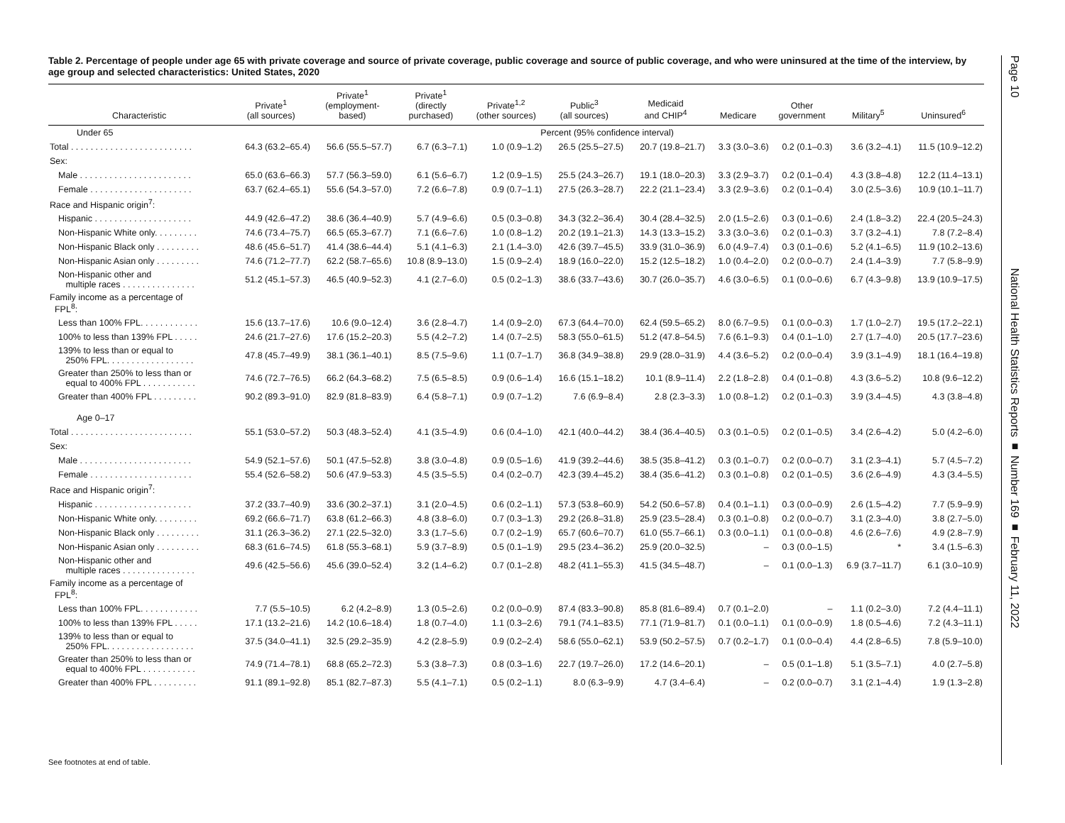Table 2. Percentage of people under age 65 with private coverage and source of private coverage, public coverage and source of public coverage, and who were uninsured at the time of the interview, by age group and selected characteristics: United States, 2020
| Characteristic | Private<sup>1</sup> (all sources) | Private<sup>1</sup> (employment- based) | Private<sup>1</sup> (directly purchased) | Private<sup>1,2</sup> (other sources) | Public<sup>3</sup> (all sources) | Medicaid and CHIP<sup>4</sup> | Medicare | Other government | Military<sup>5</sup> | Uninsured<sup>6</sup> |
| --- | --- | --- | --- | --- | --- | --- | --- | --- | --- | --- |
| Under 65 | Percent (95% confidence interval) | | | | | | | | | |
| Total . . . . . . . . . . . . . . . . . . . . . . . . . | 64.3 (63.2–65.4) | 56.6 (55.5–57.7) | 6.7 (6.3–7.1) | 1.0 (0.9–1.2) | 26.5 (25.5–27.5) | 20.7 (19.8–21.7) | 3.3 (3.0–3.6) | 0.2 (0.1–0.3) | 3.6 (3.2–4.1) | 11.5 (10.9–12.2) |
| Sex: | | | | | | | | | | |
| Male . . . . . . . . . . . . . . . . . . . . . . . | 65.0 (63.6–66.3) | 57.7 (56.3–59.0) | 6.1 (5.6–6.7) | 1.2 (0.9–1.5) | 25.5 (24.3–26.7) | 19.1 (18.0–20.3) | 3.3 (2.9–3.7) | 0.2 (0.1–0.4) | 4.3 (3.8–4.8) | 12.2 (11.4–13.1) |
| Female . . . . . . . . . . . . . . . . . . . . . | 63.7 (62.4–65.1) | 55.6 (54.3–57.0) | 7.2 (6.6–7.8) | 0.9 (0.7–1.1) | 27.5 (26.3–28.7) | 22.2 (21.1–23.4) | 3.3 (2.9–3.6) | 0.2 (0.1–0.4) | 3.0 (2.5–3.6) | 10.9 (10.1–11.7) |
| Race and Hispanic origin<sup>7</sup>: | | | | | | | | | | |
| Hispanic . . . . . . . . . . . . . . . . . . . . | 44.9 (42.6–47.2) | 38.6 (36.4–40.9) | 5.7 (4.9–6.6) | 0.5 (0.3–0.8) | 34.3 (32.2–36.4) | 30.4 (28.4–32.5) | 2.0 (1.5–2.6) | 0.3 (0.1–0.6) | 2.4 (1.8–3.2) | 22.4 (20.5–24.3) |
| Non-Hispanic White only. . . . . . . . . | 74.6 (73.4–75.7) | 66.5 (65.3–67.7) | 7.1 (6.6–7.6) | 1.0 (0.8–1.2) | 20.2 (19.1–21.3) | 14.3 (13.3–15.2) | 3.3 (3.0–3.6) | 0.2 (0.1–0.3) | 3.7 (3.2–4.1) | 7.8 (7.2–8.4) |
| Non-Hispanic Black only . . . . . . . . . | 48.6 (45.6–51.7) | 41.4 (38.6–44.4) | 5.1 (4.1–6.3) | 2.1 (1.4–3.0) | 42.6 (39.7–45.5) | 33.9 (31.0–36.9) | 6.0 (4.9–7.4) | 0.3 (0.1–0.6) | 5.2 (4.1–6.5) | 11.9 (10.2–13.6) |
| Non-Hispanic Asian only . . . . . . . . . | 74.6 (71.2–77.7) | 62.2 (58.7–65.6) | 10.8 (8.9–13.0) | 1.5 (0.9–2.4) | 18.9 (16.0–22.0) | 15.2 (12.5–18.2) | 1.0 (0.4–2.0) | 0.2 (0.0–0.7) | 2.4 (1.4–3.9) | 7.7 (5.8–9.9) |
| Non-Hispanic other and multiple races . . . . . . . . . . . . . . . | 51.2 (45.1–57.3) | 46.5 (40.9–52.3) | 4.1 (2.7–6.0) | 0.5 (0.2–1.3) | 38.6 (33.7–43.6) | 30.7 (26.0–35.7) | 4.6 (3.0–6.5) | 0.1 (0.0–0.6) | 6.7 (4.3–9.8) | 13.9 (10.9–17.5) |
| Family income as a percentage of FPL<sup>8</sup>: | | | | | | | | | | |
| Less than 100% FPL. . . . . . . . . . . . | 15.6 (13.7–17.6) | 10.6 (9.0–12.4) | 3.6 (2.8–4.7) | 1.4 (0.9–2.0) | 67.3 (64.4–70.0) | 62.4 (59.5–65.2) | 8.0 (6.7–9.5) | 0.1 (0.0–0.3) | 1.7 (1.0–2.7) | 19.5 (17.2–22.1) |
| 100% to less than 139% FPL . . . . . | 24.6 (21.7–27.6) | 17.6 (15.2–20.3) | 5.5 (4.2–7.2) | 1.4 (0.7–2.5) | 58.3 (55.0–61.5) | 51.2 (47.8–54.5) | 7.6 (6.1–9.3) | 0.4 (0.1–1.0) | 2.7 (1.7–4.0) | 20.5 (17.7–23.6) |
| 139% to less than or equal to 250% FPL. . . . . . . . . . . . . . . . . . | 47.8 (45.7–49.9) | 38.1 (36.1–40.1) | 8.5 (7.5–9.6) | 1.1 (0.7–1.7) | 36.8 (34.9–38.8) | 29.9 (28.0–31.9) | 4.4 (3.6–5.2) | 0.2 (0.0–0.4) | 3.9 (3.1–4.9) | 18.1 (16.4–19.8) |
| Greater than 250% to less than or equal to 400% FPL . . . . . . . . . . . | 74.6 (72.7–76.5) | 66.2 (64.3–68.2) | 7.5 (6.5–8.5) | 0.9 (0.6–1.4) | 16.6 (15.1–18.2) | 10.1 (8.9–11.4) | 2.2 (1.8–2.8) | 0.4 (0.1–0.8) | 4.3 (3.6–5.2) | 10.8 (9.6–12.2) |
| Greater than 400% FPL . . . . . . . . . | 90.2 (89.3–91.0) | 82.9 (81.8–83.9) | 6.4 (5.8–7.1) | 0.9 (0.7–1.2) | 7.6 (6.9–8.4) | 2.8 (2.3–3.3) | 1.0 (0.8–1.2) | 0.2 (0.1–0.3) | 3.9 (3.4–4.5) | 4.3 (3.8–4.8) |
| Age 0–17 | | | | | | | | | | |
| Total . . . . . . . . . . . . . . . . . . . . . . . . . | 55.1 (53.0–57.2) | 50.3 (48.3–52.4) | 4.1 (3.5–4.9) | 0.6 (0.4–1.0) | 42.1 (40.0–44.2) | 38.4 (36.4–40.5) | 0.3 (0.1–0.5) | 0.2 (0.1–0.5) | 3.4 (2.6–4.2) | 5.0 (4.2–6.0) |
| Sex: | | | | | | | | | | |
| Male . . . . . . . . . . . . . . . . . . . . . . . | 54.9 (52.1–57.6) | 50.1 (47.5–52.8) | 3.8 (3.0–4.8) | 0.9 (0.5–1.6) | 41.9 (39.2–44.6) | 38.5 (35.8–41.2) | 0.3 (0.1–0.7) | 0.2 (0.0–0.7) | 3.1 (2.3–4.1) | 5.7 (4.5–7.2) |
| Female . . . . . . . . . . . . . . . . . . . . . | 55.4 (52.6–58.2) | 50.6 (47.9–53.3) | 4.5 (3.5–5.5) | 0.4 (0.2–0.7) | 42.3 (39.4–45.2) | 38.4 (35.6–41.2) | 0.3 (0.1–0.8) | 0.2 (0.1–0.5) | 3.6 (2.6–4.9) | 4.3 (3.4–5.5) |
| Race and Hispanic origin<sup>7</sup>: | | | | | | | | | | |
| Hispanic . . . . . . . . . . . . . . . . . . . . | 37.2 (33.7–40.9) | 33.6 (30.2–37.1) | 3.1 (2.0–4.5) | 0.6 (0.2–1.1) | 57.3 (53.8–60.9) | 54.2 (50.6–57.8) | 0.4 (0.1–1.1) | 0.3 (0.0–0.9) | 2.6 (1.5–4.2) | 7.7 (5.9–9.9) |
| Non-Hispanic White only. . . . . . . . . | 69.2 (66.6–71.7) | 63.8 (61.2–66.3) | 4.8 (3.8–6.0) | 0.7 (0.3–1.3) | 29.2 (26.8–31.8) | 25.9 (23.5–28.4) | 0.3 (0.1–0.8) | 0.2 (0.0–0.7) | 3.1 (2.3–4.0) | 3.8 (2.7–5.0) |
| Non-Hispanic Black only . . . . . . . . . | 31.1 (26.3–36.2) | 27.1 (22.5–32.0) | 3.3 (1.7–5.6) | 0.7 (0.2–1.9) | 65.7 (60.6–70.7) | 61.0 (55.7–66.1) | 0.3 (0.0–1.1) | 0.1 (0.0–0.8) | 4.6 (2.6–7.6) | 4.9 (2.8–7.9) |
| Non-Hispanic Asian only . . . . . . . . . | 68.3 (61.6–74.5) | 61.8 (55.3–68.1) | 5.9 (3.7–8.9) | 0.5 (0.1–1.9) | 29.5 (23.4–36.2) | 25.9 (20.0–32.5) | – | 0.3 (0.0–1.5) | * | 3.4 (1.5–6.3) |
| Non-Hispanic other and multiple races . . . . . . . . . . . . . . . | 49.6 (42.5–56.6) | 45.6 (39.0–52.4) | 3.2 (1.4–6.2) | 0.7 (0.1–2.8) | 48.2 (41.1–55.3) | 41.5 (34.5–48.7) | – | 0.1 (0.0–1.3) | 6.9 (3.7–11.7) | 6.1 (3.0–10.9) |
| Family income as a percentage of FPL<sup>8</sup>: | | | | | | | | | | |
| Less than 100% FPL. . . . . . . . . . . . | 7.7 (5.5–10.5) | 6.2 (4.2–8.9) | 1.3 (0.5–2.6) | 0.2 (0.0–0.9) | 87.4 (83.3–90.8) | 85.8 (81.6–89.4) | 0.7 (0.1–2.0) | – | 1.1 (0.2–3.0) | 7.2 (4.4–11.1) |
| 100% to less than 139% FPL . . . . . | 17.1 (13.2–21.6) | 14.2 (10.6–18.4) | 1.8 (0.7–4.0) | 1.1 (0.3–2.6) | 79.1 (74.1–83.5) | 77.1 (71.9–81.7) | 0.1 (0.0–1.1) | 0.1 (0.0–0.9) | 1.8 (0.5–4.6) | 7.2 (4.3–11.1) |
| 139% to less than or equal to 250% FPL. . . . . . . . . . . . . . . . . . | 37.5 (34.0–41.1) | 32.5 (29.2–35.9) | 4.2 (2.8–5.9) | 0.9 (0.2–2.4) | 58.6 (55.0–62.1) | 53.9 (50.2–57.5) | 0.7 (0.2–1.7) | 0.1 (0.0–0.4) | 4.4 (2.8–6.5) | 7.8 (5.9–10.0) |
| Greater than 250% to less than or equal to 400% FPL . . . . . . . . . . . | 74.9 (71.4–78.1) | 68.8 (65.2–72.3) | 5.3 (3.8–7.3) | 0.8 (0.3–1.6) | 22.7 (19.7–26.0) | 17.2 (14.6–20.1) | – | 0.5 (0.1–1.8) | 5.1 (3.5–7.1) | 4.0 (2.7–5.8) |
| Greater than 400% FPL . . . . . . . . . | 91.1 (89.1–92.8) | 85.1 (82.7–87.3) | 5.5 (4.1–7.1) | 0.5 (0.2–1.1) | 8.0 (6.3–9.9) | 4.7 (3.4–6.4) | – | 0.2 (0.0–0.7) | 3.1 (2.1–4.4) | 1.9 (1.3–2.8) |
See footnotes at end of table.
Page 10 National Health Statistics Reports ■ Number 169 ■ February 11, 2022